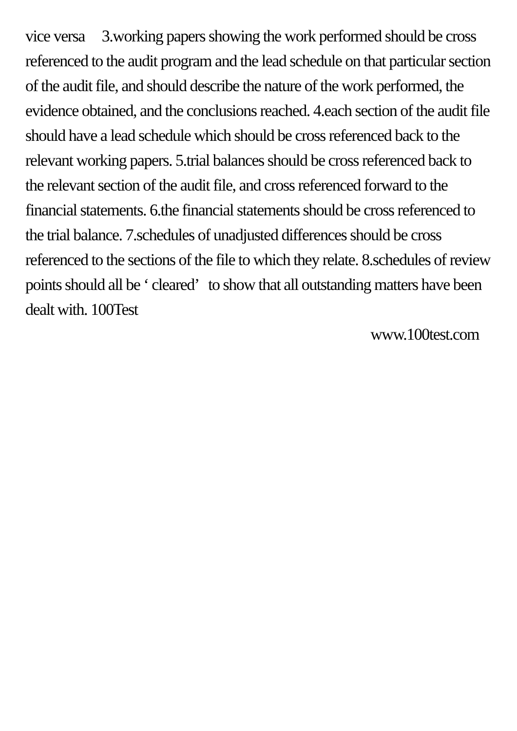vice versa 3.working papers showing the work performed should be cross referenced to the audit program and the lead schedule on that particular section of the audit file, and should describe the nature of the work performed, the evidence obtained, and the conclusions reached. 4.each section of the audit file should have a lead schedule which should be cross referenced back to the relevant working papers. 5.trial balances should be cross referenced back to the relevant section of the audit file, and cross referenced forward to the financial statements. 6.the financial statements should be cross referenced to the trial balance. 7.schedules of unadjusted differences should be cross referenced to the sections of the file to which they relate. 8.schedules of review points should all be ‘ cleared’ to show that all outstanding matters have been dealt with. 100Test
www.100test.com